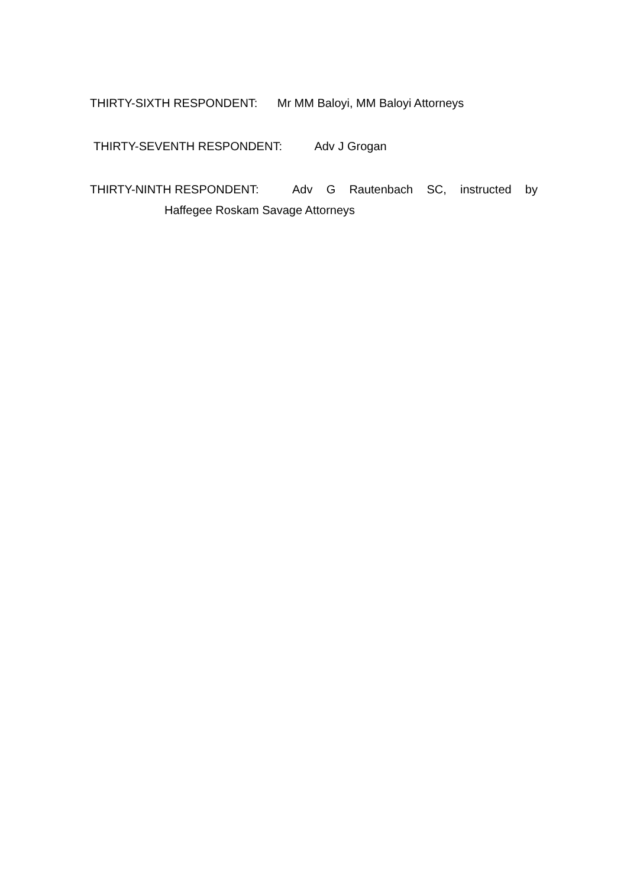THIRTY-SIXTH RESPONDENT: Mr MM Baloyi, MM Baloyi Attorneys
THIRTY-SEVENTH RESPONDENT: Adv J Grogan
THIRTY-NINTH RESPONDENT: Adv G Rautenbach SC, instructed by
Haffegee Roskam Savage Attorneys